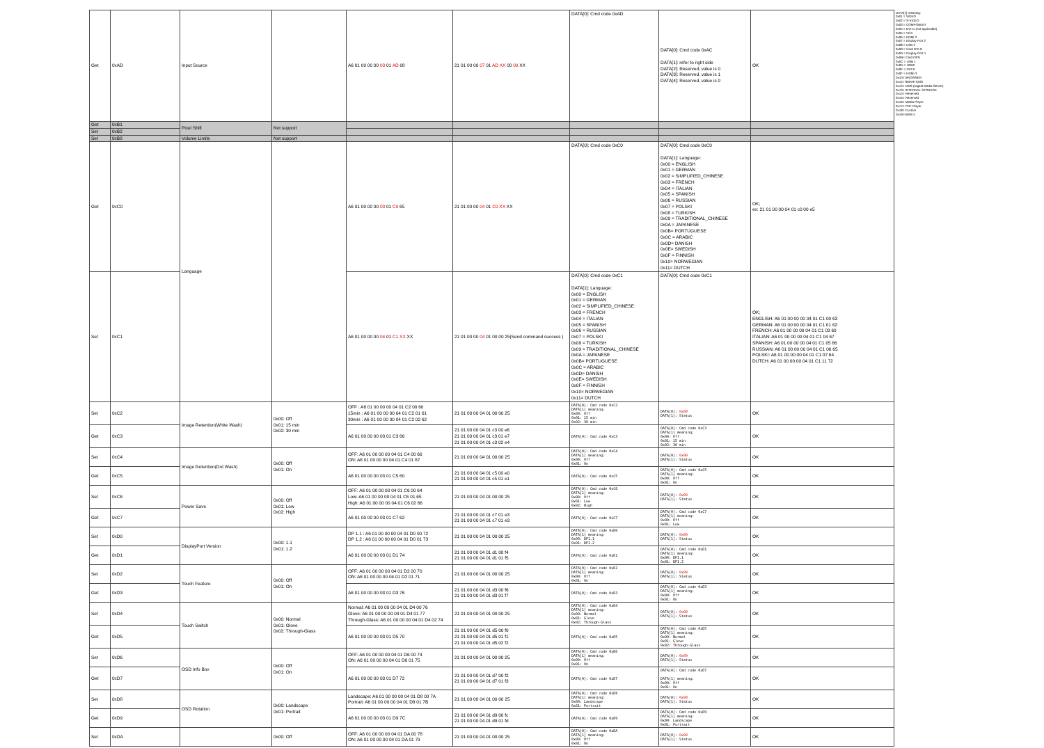| Get | 0xAD | Input Source | | A6 01 00 00 00 03 01 AD 08 | 21 01 00 00 07 01 AD XX 00 00 XX | DATA[0]: Cmd code 0xAD | DATA[0]: Cmd code 0xAC DATA[1]: refer to right side DATA[2]: Reserved, value is 0 DATA[3]: Reserved, value is 1 DATA[4]: Reserved, value is 0 | OK | DATA[1] meaning: 0x01 = VIDEO 0x02 = S-VIDEO 0x03 = COMPONENT 0x04 = DVI-D (not applicable) 0x05 = VGA 0x06 = HDMI 2 0x07 = Display Port 2 0x08 = USB 2 0x09 = Card DVI-D 0x0A = Display Port 1 0x0B= Card OPS 0x0C = USB 1 0x0D = HDMI 0x0E = DVI-D 0x0F = HDMI 3 0x10= BROWSER 0x11= SMARTCMS 0x12= DMS (Digital Media Server) 0x13= INTERNAL STORAGE 0x14= Reserved 0x15= Reserved 0x16= Media Player 0x17= PDF Player 0x18= Custom 0x19=HDMI 4 |
| Get | 0xB1 | Pixel Shift | Not support | | | | | | |
| Set | 0xB2 | | | | | | | | |
| Set | 0xB8 | Volume Limits | Not support | | | | | | |
| Get | 0xC0 | Language | | A6 01 00 00 00 03 01 C0 65 | 21 01 00 00 04 01 C0 XX XX | DATA[0]: Cmd code 0xC0 | DATA[0]: Cmd code 0xC0 DATA[1]: Language: 0x00 = ENGLISH 0x01 = GERMAN 0x02 = SIMPLIFIED_CHINESE 0x03 = FRENCH 0x04 = ITALIAN 0x05 = SPANISH 0x06 = RUSSIAN 0x07 = POLSKI 0x08 = TURKISH 0x09 = TRADITIONAL_CHINESE 0x0A = JAPANESE 0x0B= PORTUGUESE 0x0C = ARABIC 0x0D= DANISH 0x0E= SWEDISH 0x0F = FINNISH 0x10= NORWEGIAN 0x11= DUTCH | OK; ex: 21 01 00 00 04 01 c0 00 e5 | |
| Set | 0xC1 | | | A6 01 00 00 00 04 01 C1 XX XX | 21 01 00 00 04 01 00 00 25(Send command success ) | DATA[0]: Cmd code 0xC1 DATA[1]: Language: 0x00 = ENGLISH 0x01 = GERMAN 0x02 = SIMPLIFIED_CHINESE 0x03 = FRENCH 0x04 = ITALIAN 0x05 = SPANISH 0x06 = RUSSIAN 0x07 = POLSKI 0x08 = TURKISH 0x09 = TRADITIONAL_CHINESE 0x0A = JAPANESE 0x0B= PORTUGUESE 0x0C = ARABIC 0x0D= DANISH 0x0E= SWEDISH 0x0F = FINNISH 0x10= NORWEGIAN 0x11= DUTCH | DATA[0]: Cmd code 0xC1 | OK; ENGLISH: A6 01 00 00 00 04 01 C1 00 63 GERMAN: A6 01 00 00 00 04 01 C1 01 62 FRENCH: A6 01 00 00 00 04 01 C1 03 60 ITALIAN: A6 01 00 00 00 04 01 C1 04 67 SPANISH: A6 01 00 00 00 04 01 C1 05 66 RUSSIAN: A6 01 00 00 00 04 01 C1 06 65 POLSKI: A6 01 00 00 00 04 01 C1 07 64 DUTCH: A6 01 00 00 00 04 01 C1 11 72 | |
| Set | 0xC2 | Image Retention(White Wash) | 0x00: Off 0x01: 15 min 0x02: 30 min | OFF : A6 01 00 00 00 04 01 C2 00 60 15min : A6 01 00 00 00 04 01 C2 01 61 30min : A6 01 00 00 00 04 01 C2 02 62 | 21 01 00 00 04 01 00 00 25 | DATA[0]: Cmd code 0xC2 DATA[1] meaning: 0x00: Off 0x01: 15 min 0x02: 30 min | DATA[0]: 0x00 DATA[1]: Status | OK | |
| Get | 0xC3 | | | A6 01 00 00 00 03 01 C3 66 | 21 01 00 00 04 01 c3 00 e6 21 01 00 00 04 01 c3 01 e7 21 01 00 00 04 01 c3 02 e4 | DATA[0]: Cmd code 0xC3 | DATA[0]: Cmd code 0xC3 DATA[1] meaning: 0x00: Off 0x01: 15 min 0x02: 30 min | OK | |
| Set | 0xC4 | Image Retention(Dot Wash) | 0x00: Off 0x01: On | OFF: A6 01 00 00 00 04 01 C4 00 66 ON: A6 01 00 00 00 04 01 C4 01 67 | 21 01 00 00 04 01 00 00 25 | DATA[0]: Cmd code 0xC4 DATA[1] meaning: 0x00: Off 0x01: On | DATA[0]: 0x00 DATA[1]: Status | OK | |
| Get | 0xC5 | | | A6 01 00 00 00 03 01 C5 60 | 21 01 00 00 04 01 c5 00 e0 21 01 00 00 04 01 c5 01 e1 | DATA[0]: Cmd code 0xC5 | DATA[0]: Cmd code 0xC5 DATA[1] meaning: 0x00: Off 0x01: On | OK | |
| Set | 0xC6 | Power Save | 0x00: Off 0x01: Low 0x02: High | OFF: A6 01 00 00 00 04 01 C6 00 64 Low: A6 01 00 00 00 04 01 C6 01 65 High: A6 01 00 00 00 04 01 C6 02 66 | 21 01 00 00 04 01 00 00 25 | DATA[0]: Cmd code 0xC6 DATA[1] meaning: 0x00: Off 0x01: Low 0x02: High | DATA[0]: 0x00 DATA[1]: Status | OK | |
| Get | 0xC7 | | | A6 01 00 00 00 03 01 C7 62 | 21 01 00 00 04 01 c7 01 e3 21 01 00 00 04 01 c7 01 e3 | DATA[0]: Cmd code 0xC7 | DATA[0]: Cmd code 0xC7 DATA[1] meaning: 0x00: Off 0x01: Low | OK | |
| Set | 0xD0 | DisplayPort Version | 0x00: 1.1 0x01: 1.2 | DP 1.1 : A6 01 00 00 00 04 01 D0 00 72 DP 1.2 : A6 01 00 00 00 04 01 D0 01 73 | 21 01 00 00 04 01 00 00 25 | DATA[0]: Cmd code 0xD0 DATA[1] meaning: 0x00: DP1.1 0x01: DP1.2 | DATA[0]: 0x00 DATA[1]: Status | OK | |
| Get | 0xD1 | | | A6 01 00 00 00 03 01 D1 74 | 21 01 00 00 04 01 d1 00 f4 21 01 00 00 04 01 d1 01 f5 | DATA[0]: Cmd code 0xD1 | DATA[0]: Cmd code 0xD1 DATA[1] meaning: 0x00: DP1.1 0x01: DP1.2 | OK | |
| Set | 0xD2 | Touch Feature | 0x00: Off 0x01: On | OFF: A6 01 00 00 00 04 01 D2 00 70 ON: A6 01 00 00 00 04 01 D2 01 71 | 21 01 00 00 04 01 00 00 25 | DATA[0]: Cmd code 0xD2 DATA[1] meaning: 0x00: Off 0x01: On | DATA[0]: 0x00 DATA[1]: Status | OK | |
| Get | 0xD3 | | | A6 01 00 00 00 03 01 D3 76 | 21 01 00 00 04 01 d3 00 f6 21 01 00 00 04 01 d3 01 f7 | DATA[0]: Cmd code 0xD3 | DATA[0]: Cmd code 0xD3 DATA[1] meaning: 0x00: Off 0x01: On | OK | |
| Set | 0xD4 | Touch Switch | 0x00: Normal 0x01: Glove 0x02: Through-Glass | Normal: A6 01 00 00 00 04 01 D4 00 76 Glove: A6 01 00 00 00 04 01 D4 01 77 Through-Glass: A6 01 00 00 00 04 01 D4 02 74 | 21 01 00 00 04 01 00 00 25 | DATA[0]: Cmd code 0xD4 DATA[1] meaning: 0x00: Normal 0x01: Glove 0x02: Through-Glass | DATA[0]: 0x00 DATA[1]: Status | OK | |
| Get | 0xD5 | | | A6 01 00 00 00 03 01 D5 70 | 21 01 00 00 04 01 d5 00 f0 21 01 00 00 04 01 d5 01 f1 21 01 00 00 04 01 d5 02 f2 | DATA[0]: Cmd code 0xD5 | DATA[0]: Cmd code 0xD5 DATA[1] meaning: 0x00: Normal 0x01: Glove 0x02: Through-Glass | OK | |
| Set | 0xD6 | OSD Info Box | 0x00: Off 0x01: On | OFF: A6 01 00 00 00 04 01 D6 00 74 ON: A6 01 00 00 00 04 01 D6 01 75 | 21 01 00 00 04 01 00 00 25 | DATA[0]: Cmd code 0xD6 DATA[1] meaning: 0x00: Off 0x01: On | DATA[0]: 0x00 DATA[1]: Status | OK | |
| Get | 0xD7 | | | A6 01 00 00 00 03 01 D7 72 | 21 01 00 00 04 01 d7 00 f2 21 01 00 00 04 01 d7 01 f3 | DATA[0]: Cmd code 0xD7 | DATA[0]: Cmd code 0xD7 DATA[1] meaning: 0x00: Off 0x01: On | OK | |
| Set | 0xD8 | OSD Rotation | 0x00: Landscape 0x01: Portrait | Landscape: A6 01 00 00 00 04 01 D8 00 7A Portrait: A6 01 00 00 00 04 01 D8 01 7B | 21 01 00 00 04 01 00 00 25 | DATA[0]: Cmd code 0xD8 DATA[1] meaning: 0x00: Landscape 0x01: Portrait | DATA[0]: 0x00 DATA[1]: Status | OK | |
| Get | 0xD9 | | | A6 01 00 00 00 03 01 D9 7C | 21 01 00 00 04 01 d9 00 fc 21 01 00 00 04 01 d9 01 fd | DATA[0]: Cmd code 0xD9 | DATA[0]: Cmd code 0xD9 DATA[1] meaning: 0x00: Landscape 0x01: Portrait | OK | |
| Set | 0xDA | | 0x00: Off | OFF: A6 01 00 00 00 04 01 DA 00 78 ON: A6 01 00 00 00 04 01 DA 01 79 | 21 01 00 00 04 01 00 00 25 | DATA[0]: Cmd code 0xDA DATA[1] meaning: 0x00: Off 0x01: On | DATA[0]: 0x00 DATA[1]: Status | OK | |